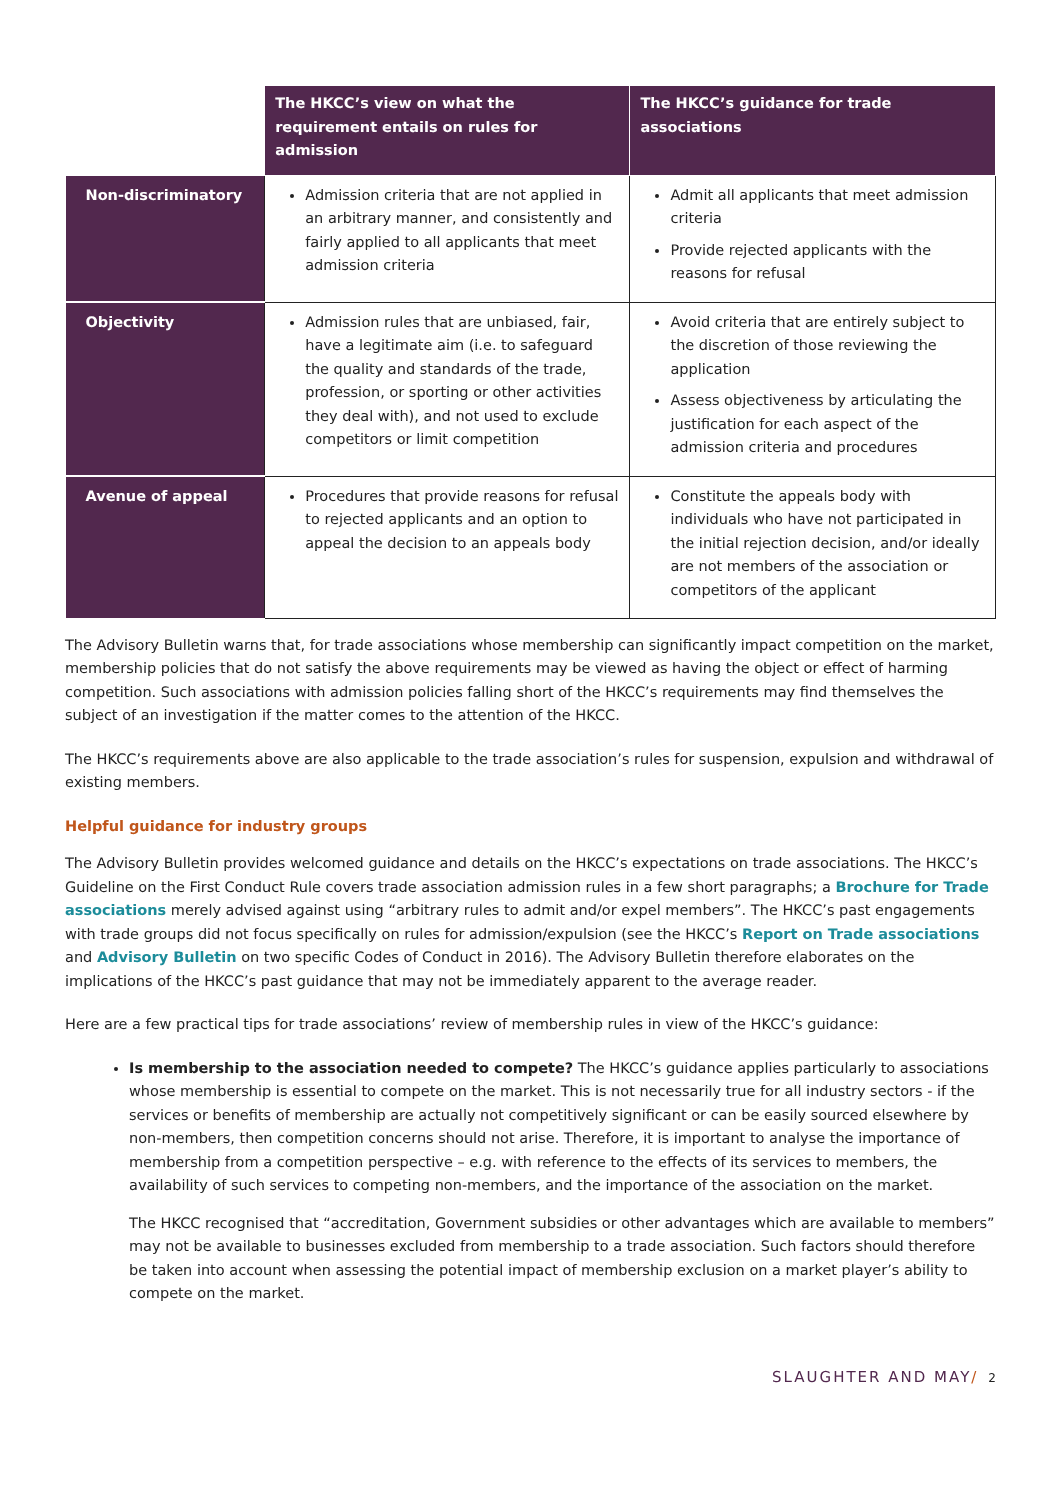| | The HKCC’s view on what the requirement entails on rules for admission | The HKCC’s guidance for trade associations |
| --- | --- | --- |
| Non-discriminatory | Admission criteria that are not applied in an arbitrary manner, and consistently and fairly applied to all applicants that meet admission criteria | Admit all applicants that meet admission criteria Provide rejected applicants with the reasons for refusal |
| Objectivity | Admission rules that are unbiased, fair, have a legitimate aim (i.e. to safeguard the quality and standards of the trade, profession, or sporting or other activities they deal with), and not used to exclude competitors or limit competition | Avoid criteria that are entirely subject to the discretion of those reviewing the application Assess objectiveness by articulating the justification for each aspect of the admission criteria and procedures |
| Avenue of appeal | Procedures that provide reasons for refusal to rejected applicants and an option to appeal the decision to an appeals body | Constitute the appeals body with individuals who have not participated in the initial rejection decision, and/or ideally are not members of the association or competitors of the applicant |
The Advisory Bulletin warns that, for trade associations whose membership can significantly impact competition on the market, membership policies that do not satisfy the above requirements may be viewed as having the object or effect of harming competition. Such associations with admission policies falling short of the HKCC’s requirements may find themselves the subject of an investigation if the matter comes to the attention of the HKCC.
The HKCC’s requirements above are also applicable to the trade association’s rules for suspension, expulsion and withdrawal of existing members.
Helpful guidance for industry groups
The Advisory Bulletin provides welcomed guidance and details on the HKCC’s expectations on trade associations. The HKCC’s Guideline on the First Conduct Rule covers trade association admission rules in a few short paragraphs; a Brochure for Trade associations merely advised against using “arbitrary rules to admit and/or expel members”. The HKCC’s past engagements with trade groups did not focus specifically on rules for admission/expulsion (see the HKCC’s Report on Trade associations and Advisory Bulletin on two specific Codes of Conduct in 2016). The Advisory Bulletin therefore elaborates on the implications of the HKCC’s past guidance that may not be immediately apparent to the average reader.
Here are a few practical tips for trade associations’ review of membership rules in view of the HKCC’s guidance:
Is membership to the association needed to compete? The HKCC’s guidance applies particularly to associations whose membership is essential to compete on the market. This is not necessarily true for all industry sectors - if the services or benefits of membership are actually not competitively significant or can be easily sourced elsewhere by non-members, then competition concerns should not arise. Therefore, it is important to analyse the importance of membership from a competition perspective – e.g. with reference to the effects of its services to members, the availability of such services to competing non-members, and the importance of the association on the market.
The HKCC recognised that “accreditation, Government subsidies or other advantages which are available to members” may not be available to businesses excluded from membership to a trade association. Such factors should therefore be taken into account when assessing the potential impact of membership exclusion on a market player’s ability to compete on the market.
SLAUGHTER AND MAY/ 2